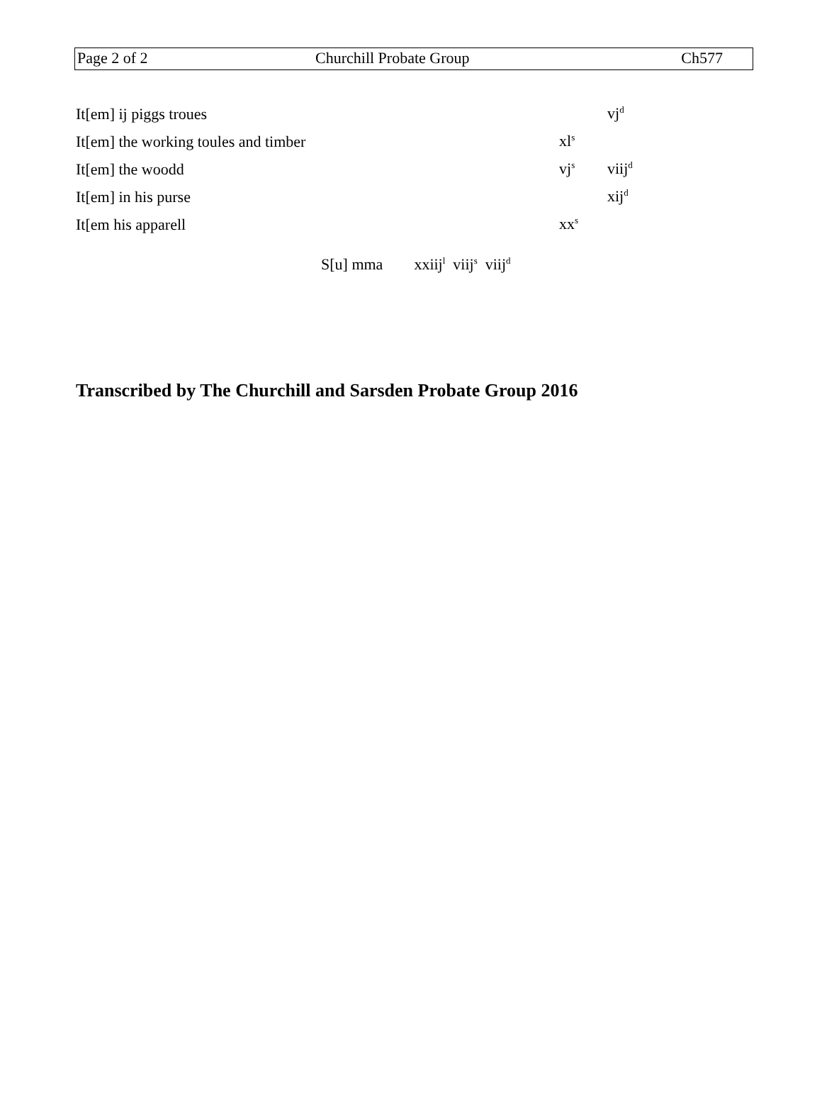| Page 2 of 2 | Churchill Probate Group | Ch577 |
| It[em] ij piggs troues | | vj<sup>d</sup> |
| It[em] the working toules and timber | xl<sup>s</sup> | |
| It[em] the woodd | vj<sup>s</sup> | viij<sup>d</sup> |
| It[em] in his purse | | xij<sup>d</sup> |
| It[em his apparell | xx<sup>s</sup> | |
S[u] mma xxiij<sup>l</sup> viij<sup>s</sup> viij<sup>d</sup>
Transcribed by The Churchill and Sarsden Probate Group 2016